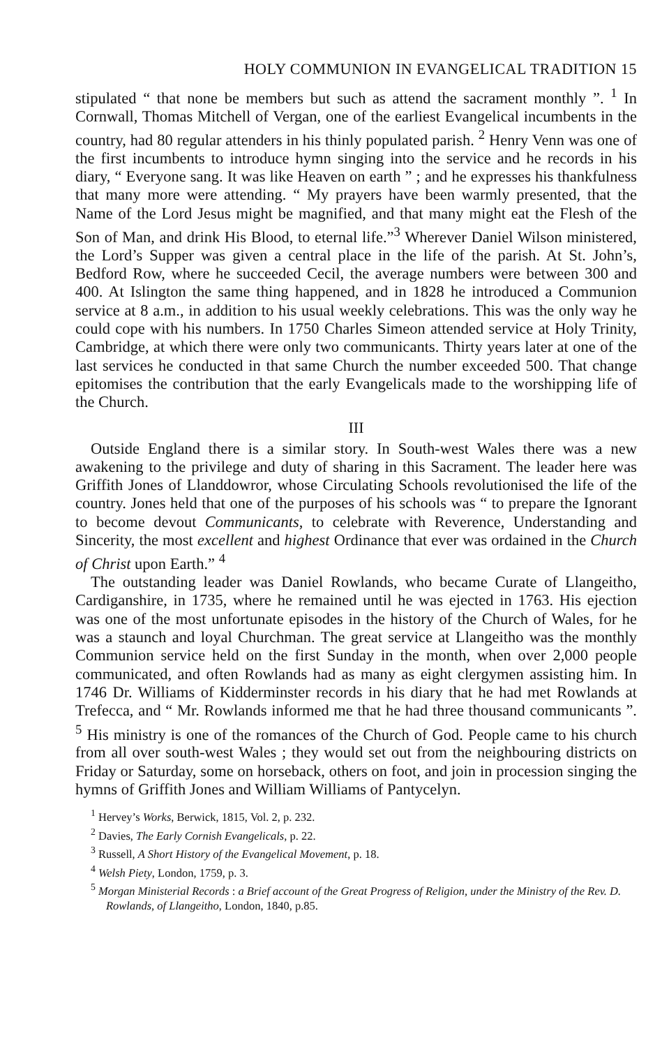HOLY COMMUNION IN EVANGELICAL TRADITION 15
stipulated “ that none be members but such as attend the sacrament monthly ”. <sup>1</sup> In Cornwall, Thomas Mitchell of Vergan, one of the earliest Evangelical incumbents in the country, had 80 regular attenders in his thinly populated parish. <sup>2</sup> Henry Venn was one of the first incumbents to introduce hymn singing into the service and he records in his diary, “ Everyone sang. It was like Heaven on earth ” ; and he expresses his thankfulness that many more were attending. “ My prayers have been warmly presented, that the Name of the Lord Jesus might be magnified, and that many might eat the Flesh of the Son of Man, and drink His Blood, to eternal life.”<sup>3</sup> Wherever Daniel Wilson ministered, the Lord’s Supper was given a central place in the life of the parish. At St. John’s, Bedford Row, where he succeeded Cecil, the average numbers were between 300 and 400. At Islington the same thing happened, and in 1828 he introduced a Communion service at 8 a.m., in addition to his usual weekly celebrations. This was the only way he could cope with his numbers. In 1750 Charles Simeon attended service at Holy Trinity, Cambridge, at which there were only two communicants. Thirty years later at one of the last services he conducted in that same Church the number exceeded 500. That change epitomises the contribution that the early Evangelicals made to the worshipping life of the Church.
III
Outside England there is a similar story. In South-west Wales there was a new awakening to the privilege and duty of sharing in this Sacrament. The leader here was Griffith Jones of Llanddowror, whose Circulating Schools revolutionised the life of the country. Jones held that one of the purposes of his schools was “ to prepare the Ignorant to become devout Communicants, to celebrate with Reverence, Understanding and Sincerity, the most excellent and highest Ordinance that ever was ordained in the Church of Christ upon Earth.” <sup>4</sup>
The outstanding leader was Daniel Rowlands, who became Curate of Llangeitho, Cardiganshire, in 1735, where he remained until he was ejected in 1763. His ejection was one of the most unfortunate episodes in the history of the Church of Wales, for he was a staunch and loyal Churchman. The great service at Llangeitho was the monthly Communion service held on the first Sunday in the month, when over 2,000 people communicated, and often Rowlands had as many as eight clergymen assisting him. In 1746 Dr. Williams of Kidderminster records in his diary that he had met Rowlands at Trefecca, and “ Mr. Rowlands informed me that he had three thousand communicants ”. <sup>5</sup> His ministry is one of the romances of the Church of God. People came to his church from all over south-west Wales ; they would set out from the neighbouring districts on Friday or Saturday, some on horseback, others on foot, and join in procession singing the hymns of Griffith Jones and William Williams of Pantycelyn.
<sup>1</sup> Hervey’s Works, Berwick, 1815, Vol. 2, p. 232.
<sup>2</sup> Davies, The Early Cornish Evangelicals, p. 22.
<sup>3</sup> Russell, A Short History of the Evangelical Movement, p. 18.
<sup>4</sup> Welsh Piety, London, 1759, p. 3.
<sup>5</sup> Morgan Ministerial Records : a Brief account of the Great Progress of Religion, under the Ministry of the Rev. D. Rowlands, of Llangeitho, London, 1840, p.85.